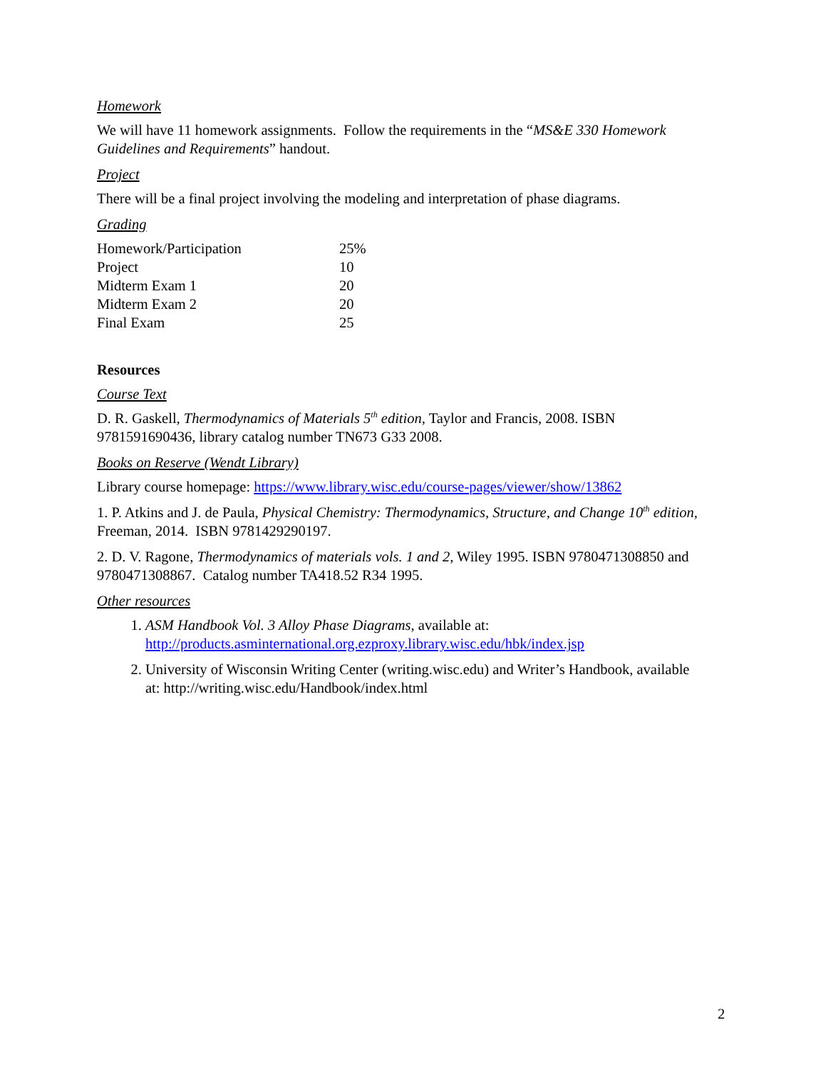Homework
We will have 11 homework assignments. Follow the requirements in the “MS&E 330 Homework Guidelines and Requirements” handout.
Project
There will be a final project involving the modeling and interpretation of phase diagrams.
Grading
| Homework/Participation | 25% |
| Project | 10 |
| Midterm Exam 1 | 20 |
| Midterm Exam 2 | 20 |
| Final Exam | 25 |
Resources
Course Text
D. R. Gaskell, Thermodynamics of Materials 5<sup>th</sup> edition, Taylor and Francis, 2008. ISBN 9781591690436, library catalog number TN673 G33 2008.
Books on Reserve (Wendt Library)
Library course homepage: https://www.library.wisc.edu/course-pages/viewer/show/13862
1. P. Atkins and J. de Paula, Physical Chemistry: Thermodynamics, Structure, and Change 10<sup>th</sup> edition, Freeman, 2014. ISBN 9781429290197.
2. D. V. Ragone, Thermodynamics of materials vols. 1 and 2, Wiley 1995. ISBN 9780471308850 and 9780471308867. Catalog number TA418.52 R34 1995.
Other resources
1. ASM Handbook Vol. 3 Alloy Phase Diagrams, available at: http://products.asminternational.org.ezproxy.library.wisc.edu/hbk/index.jsp
2. University of Wisconsin Writing Center (writing.wisc.edu) and Writer’s Handbook, available at: http://writing.wisc.edu/Handbook/index.html
2